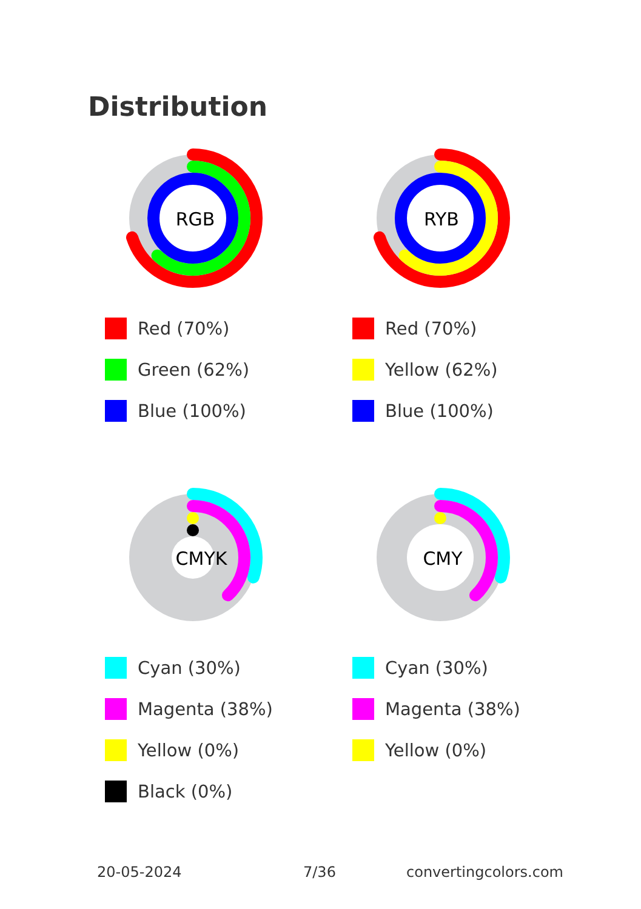Distribution
RGB
Red (70%)
Green (62%)
Blue (100%)
RYB
Red (70%)
Yellow (62%)
Blue (100%)
CMYK
Cyan (30%)
Magenta (38%)
Yellow (0%)
Black (0%)
CMY
Cyan (30%)
Magenta (38%)
Yellow (0%)
20-05-2024 7/36 convertingcolors.com